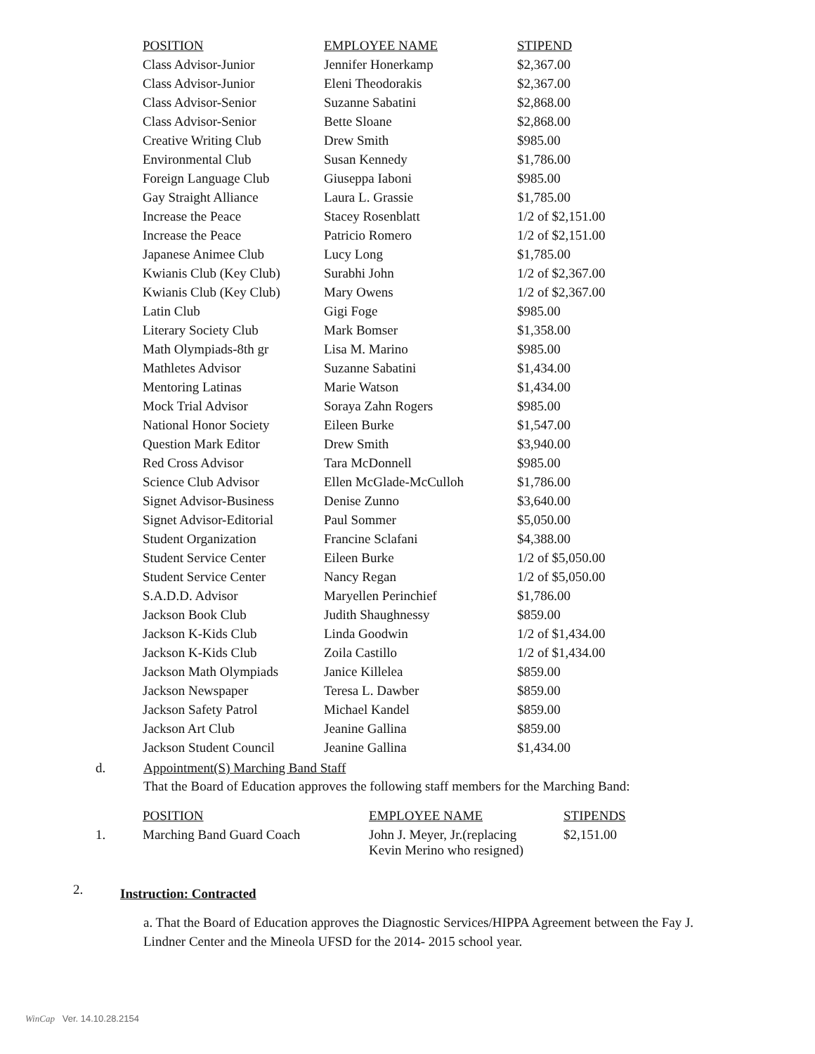| POSITION | EMPLOYEE NAME | STIPEND |
| --- | --- | --- |
| Class Advisor-Junior | Jennifer Honerkamp | $2,367.00 |
| Class Advisor-Junior | Eleni Theodorakis | $2,367.00 |
| Class Advisor-Senior | Suzanne Sabatini | $2,868.00 |
| Class Advisor-Senior | Bette Sloane | $2,868.00 |
| Creative Writing Club | Drew Smith | $985.00 |
| Environmental Club | Susan Kennedy | $1,786.00 |
| Foreign Language Club | Giuseppa Iaboni | $985.00 |
| Gay Straight Alliance | Laura L. Grassie | $1,785.00 |
| Increase the Peace | Stacey Rosenblatt | 1/2 of $2,151.00 |
| Increase the Peace | Patricio Romero | 1/2 of $2,151.00 |
| Japanese Animee Club | Lucy Long | $1,785.00 |
| Kwianis Club (Key Club) | Surabhi John | 1/2 of $2,367.00 |
| Kwianis Club (Key Club) | Mary Owens | 1/2 of $2,367.00 |
| Latin Club | Gigi Foge | $985.00 |
| Literary Society Club | Mark Bomser | $1,358.00 |
| Math Olympiads-8th gr | Lisa M. Marino | $985.00 |
| Mathletes Advisor | Suzanne Sabatini | $1,434.00 |
| Mentoring Latinas | Marie Watson | $1,434.00 |
| Mock Trial Advisor | Soraya Zahn Rogers | $985.00 |
| National Honor Society | Eileen Burke | $1,547.00 |
| Question Mark Editor | Drew Smith | $3,940.00 |
| Red Cross Advisor | Tara McDonnell | $985.00 |
| Science Club Advisor | Ellen McGlade-McCulloh | $1,786.00 |
| Signet Advisor-Business | Denise Zunno | $3,640.00 |
| Signet Advisor-Editorial | Paul Sommer | $5,050.00 |
| Student Organization | Francine Sclafani | $4,388.00 |
| Student Service Center | Eileen Burke | 1/2 of $5,050.00 |
| Student Service Center | Nancy Regan | 1/2 of $5,050.00 |
| S.A.D.D. Advisor | Maryellen Perinchief | $1,786.00 |
| Jackson Book Club | Judith Shaughnessy | $859.00 |
| Jackson K-Kids Club | Linda Goodwin | 1/2 of $1,434.00 |
| Jackson K-Kids Club | Zoila Castillo | 1/2 of $1,434.00 |
| Jackson Math Olympiads | Janice Killelea | $859.00 |
| Jackson Newspaper | Teresa L. Dawber | $859.00 |
| Jackson Safety Patrol | Michael Kandel | $859.00 |
| Jackson Art Club | Jeanine Gallina | $859.00 |
| Jackson Student Council | Jeanine Gallina | $1,434.00 |
d. Appointment(S) Marching Band Staff
That the Board of Education approves the following staff members for the Marching Band:
| | POSITION | EMPLOYEE NAME | STIPENDS |
| 1. | Marching Band Guard Coach | John J. Meyer, Jr.(replacing Kevin Merino who resigned) | $2,151.00 |
2. Instruction: Contracted
a. That the Board of Education approves the Diagnostic Services/HIPPA Agreement between the Fay J. Lindner Center and the Mineola UFSD for the 2014- 2015 school year.
WinCap Ver. 14.10.28.2154